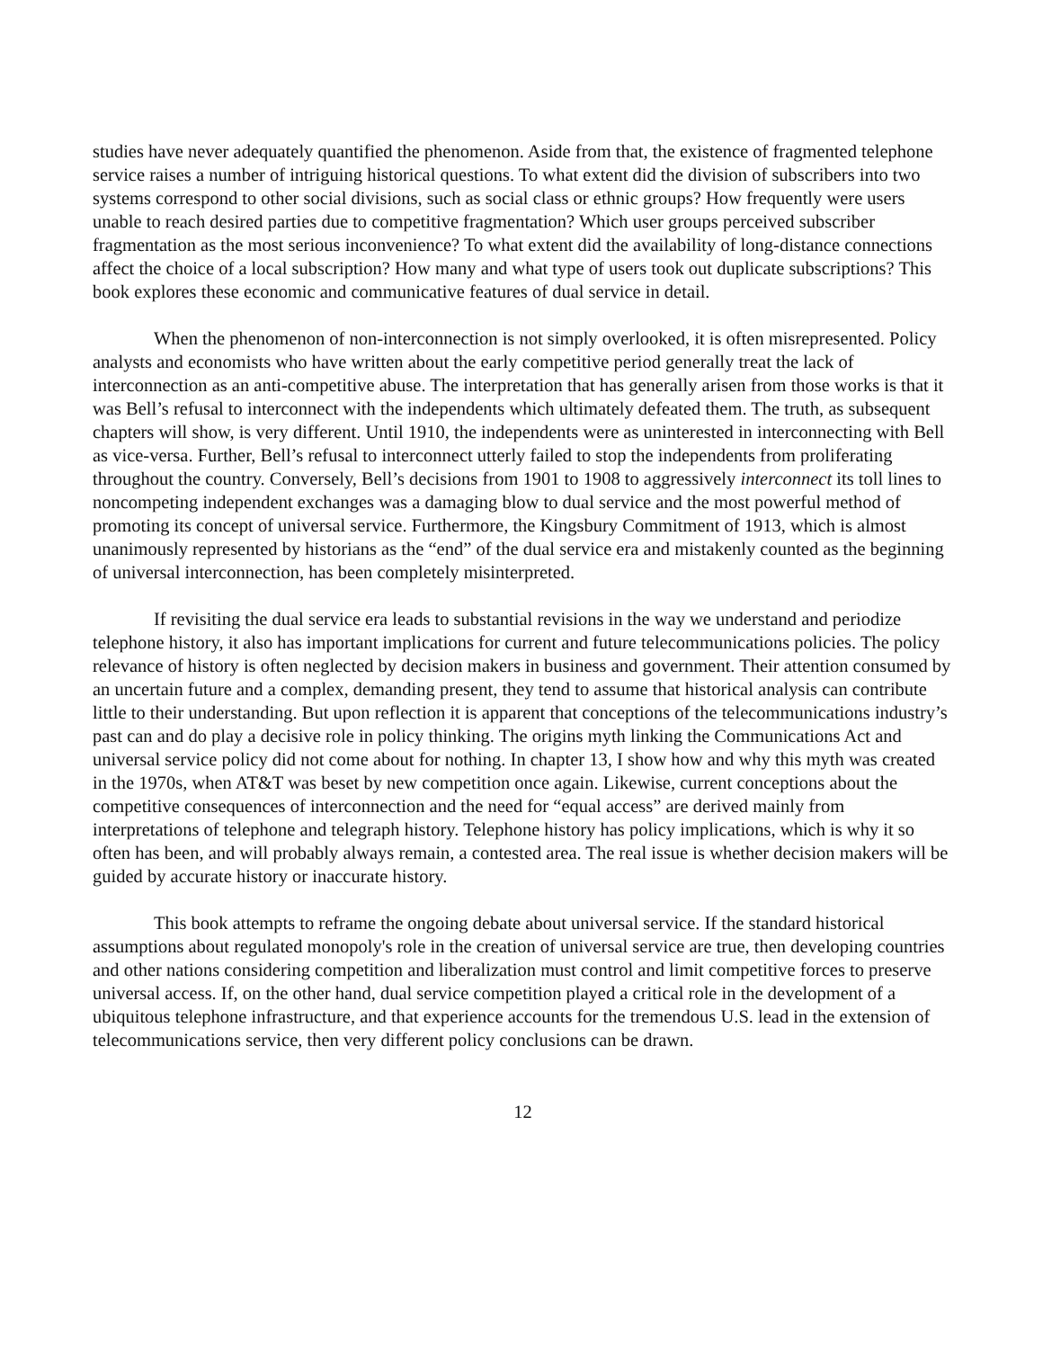studies have never adequately quantified the phenomenon. Aside from that, the existence of fragmented telephone service raises a number of intriguing historical questions. To what extent did the division of subscribers into two systems correspond to other social divisions, such as social class or ethnic groups? How frequently were users unable to reach desired parties due to competitive fragmentation? Which user groups perceived subscriber fragmentation as the most serious inconvenience? To what extent did the availability of long-distance connections affect the choice of a local subscription? How many and what type of users took out duplicate subscriptions? This book explores these economic and communicative features of dual service in detail.
When the phenomenon of non-interconnection is not simply overlooked, it is often misrepresented. Policy analysts and economists who have written about the early competitive period generally treat the lack of interconnection as an anti-competitive abuse. The interpretation that has generally arisen from those works is that it was Bell’s refusal to interconnect with the independents which ultimately defeated them. The truth, as subsequent chapters will show, is very different. Until 1910, the independents were as uninterested in interconnecting with Bell as vice-versa. Further, Bell’s refusal to interconnect utterly failed to stop the independents from proliferating throughout the country. Conversely, Bell’s decisions from 1901 to 1908 to aggressively interconnect its toll lines to noncompeting independent exchanges was a damaging blow to dual service and the most powerful method of promoting its concept of universal service. Furthermore, the Kingsbury Commitment of 1913, which is almost unanimously represented by historians as the “end” of the dual service era and mistakenly counted as the beginning of universal interconnection, has been completely misinterpreted.
If revisiting the dual service era leads to substantial revisions in the way we understand and periodize telephone history, it also has important implications for current and future telecommunications policies. The policy relevance of history is often neglected by decision makers in business and government. Their attention consumed by an uncertain future and a complex, demanding present, they tend to assume that historical analysis can contribute little to their understanding. But upon reflection it is apparent that conceptions of the telecommunications industry’s past can and do play a decisive role in policy thinking. The origins myth linking the Communications Act and universal service policy did not come about for nothing. In chapter 13, I show how and why this myth was created in the 1970s, when AT&T was beset by new competition once again. Likewise, current conceptions about the competitive consequences of interconnection and the need for “equal access” are derived mainly from interpretations of telephone and telegraph history. Telephone history has policy implications, which is why it so often has been, and will probably always remain, a contested area. The real issue is whether decision makers will be guided by accurate history or inaccurate history.
This book attempts to reframe the ongoing debate about universal service. If the standard historical assumptions about regulated monopoly's role in the creation of universal service are true, then developing countries and other nations considering competition and liberalization must control and limit competitive forces to preserve universal access. If, on the other hand, dual service competition played a critical role in the development of a ubiquitous telephone infrastructure, and that experience accounts for the tremendous U.S. lead in the extension of telecommunications service, then very different policy conclusions can be drawn.
12